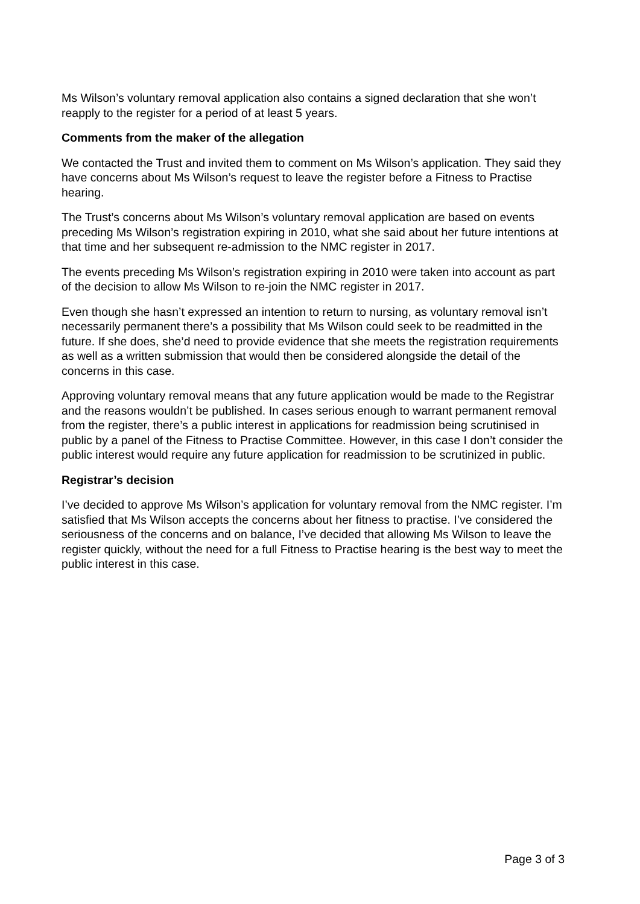Ms Wilson’s voluntary removal application also contains a signed declaration that she won’t reapply to the register for a period of at least 5 years.
Comments from the maker of the allegation
We contacted the Trust and invited them to comment on Ms Wilson’s application. They said they have concerns about Ms Wilson’s request to leave the register before a Fitness to Practise hearing.
The Trust’s concerns about Ms Wilson’s voluntary removal application are based on events preceding Ms Wilson’s registration expiring in 2010, what she said about her future intentions at that time and her subsequent re-admission to the NMC register in 2017.
The events preceding Ms Wilson’s registration expiring in 2010 were taken into account as part of the decision to allow Ms Wilson to re-join the NMC register in 2017.
Even though she hasn’t expressed an intention to return to nursing, as voluntary removal isn’t necessarily permanent there’s a possibility that Ms Wilson could seek to be readmitted in the future. If she does, she’d need to provide evidence that she meets the registration requirements as well as a written submission that would then be considered alongside the detail of the concerns in this case.
Approving voluntary removal means that any future application would be made to the Registrar and the reasons wouldn’t be published. In cases serious enough to warrant permanent removal from the register, there’s a public interest in applications for readmission being scrutinised in public by a panel of the Fitness to Practise Committee. However, in this case I don’t consider the public interest would require any future application for readmission to be scrutinized in public.
Registrar’s decision
I’ve decided to approve Ms Wilson’s application for voluntary removal from the NMC register. I’m satisfied that Ms Wilson accepts the concerns about her fitness to practise. I’ve considered the seriousness of the concerns and on balance, I’ve decided that allowing Ms Wilson to leave the register quickly, without the need for a full Fitness to Practise hearing is the best way to meet the public interest in this case.
Page 3 of 3